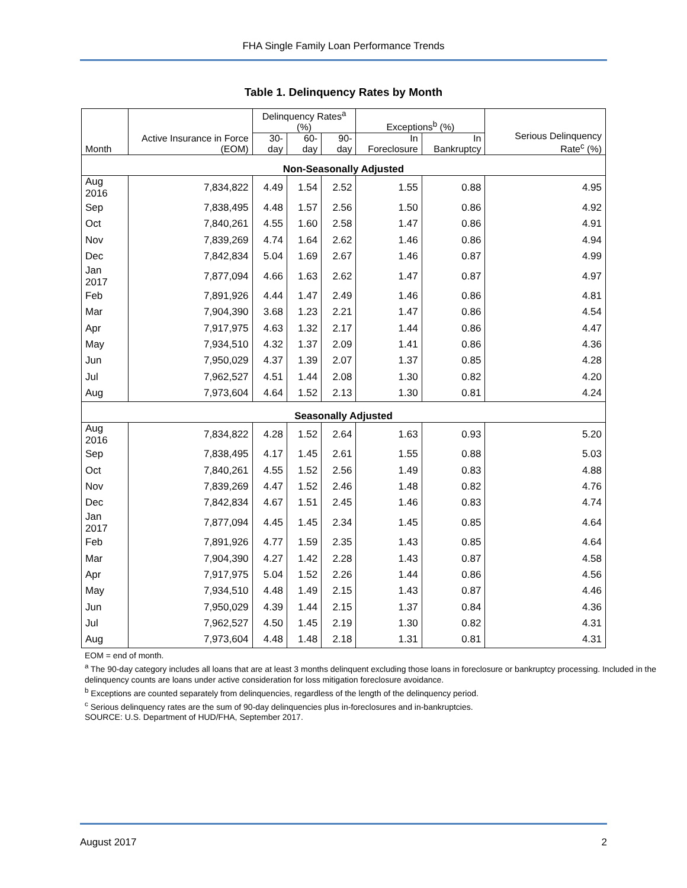FHA Single Family Loan Performance Trends
Table 1. Delinquency Rates by Month
| Month | Active Insurance in Force (EOM) | Delinquency Rates<sup>a</sup> (%) | | | Exceptions<sup>b</sup> (%) | | Serious Delinquency Rate<sup>c</sup> (%) |
| --- | --- | --- | --- | --- | --- | --- | --- |
| | | 30-day | 60-day | 90-day | In Foreclosure | In Bankruptcy | |
| Non-Seasonally Adjusted | | | | | | | |
| Aug 2016 | 7,834,822 | 4.49 | 1.54 | 2.52 | 1.55 | 0.88 | 4.95 |
| Sep | 7,838,495 | 4.48 | 1.57 | 2.56 | 1.50 | 0.86 | 4.92 |
| Oct | 7,840,261 | 4.55 | 1.60 | 2.58 | 1.47 | 0.86 | 4.91 |
| Nov | 7,839,269 | 4.74 | 1.64 | 2.62 | 1.46 | 0.86 | 4.94 |
| Dec | 7,842,834 | 5.04 | 1.69 | 2.67 | 1.46 | 0.87 | 4.99 |
| Jan 2017 | 7,877,094 | 4.66 | 1.63 | 2.62 | 1.47 | 0.87 | 4.97 |
| Feb | 7,891,926 | 4.44 | 1.47 | 2.49 | 1.46 | 0.86 | 4.81 |
| Mar | 7,904,390 | 3.68 | 1.23 | 2.21 | 1.47 | 0.86 | 4.54 |
| Apr | 7,917,975 | 4.63 | 1.32 | 2.17 | 1.44 | 0.86 | 4.47 |
| May | 7,934,510 | 4.32 | 1.37 | 2.09 | 1.41 | 0.86 | 4.36 |
| Jun | 7,950,029 | 4.37 | 1.39 | 2.07 | 1.37 | 0.85 | 4.28 |
| Jul | 7,962,527 | 4.51 | 1.44 | 2.08 | 1.30 | 0.82 | 4.20 |
| Aug | 7,973,604 | 4.64 | 1.52 | 2.13 | 1.30 | 0.81 | 4.24 |
| Seasonally Adjusted | | | | | | | |
| Aug 2016 | 7,834,822 | 4.28 | 1.52 | 2.64 | 1.63 | 0.93 | 5.20 |
| Sep | 7,838,495 | 4.17 | 1.45 | 2.61 | 1.55 | 0.88 | 5.03 |
| Oct | 7,840,261 | 4.55 | 1.52 | 2.56 | 1.49 | 0.83 | 4.88 |
| Nov | 7,839,269 | 4.47 | 1.52 | 2.46 | 1.48 | 0.82 | 4.76 |
| Dec | 7,842,834 | 4.67 | 1.51 | 2.45 | 1.46 | 0.83 | 4.74 |
| Jan 2017 | 7,877,094 | 4.45 | 1.45 | 2.34 | 1.45 | 0.85 | 4.64 |
| Feb | 7,891,926 | 4.77 | 1.59 | 2.35 | 1.43 | 0.85 | 4.64 |
| Mar | 7,904,390 | 4.27 | 1.42 | 2.28 | 1.43 | 0.87 | 4.58 |
| Apr | 7,917,975 | 5.04 | 1.52 | 2.26 | 1.44 | 0.86 | 4.56 |
| May | 7,934,510 | 4.48 | 1.49 | 2.15 | 1.43 | 0.87 | 4.46 |
| Jun | 7,950,029 | 4.39 | 1.44 | 2.15 | 1.37 | 0.84 | 4.36 |
| Jul | 7,962,527 | 4.50 | 1.45 | 2.19 | 1.30 | 0.82 | 4.31 |
| Aug | 7,973,604 | 4.48 | 1.48 | 2.18 | 1.31 | 0.81 | 4.31 |
EOM = end of month.
<sup>a</sup> The 90-day category includes all loans that are at least 3 months delinquent excluding those loans in foreclosure or bankruptcy processing. Included in the delinquency counts are loans under active consideration for loss mitigation foreclosure avoidance.
<sup>b</sup> Exceptions are counted separately from delinquencies, regardless of the length of the delinquency period.
<sup>c</sup> Serious delinquency rates are the sum of 90-day delinquencies plus in-foreclosures and in-bankruptcies.
SOURCE: U.S. Department of HUD/FHA, September 2017.
August 2017 2